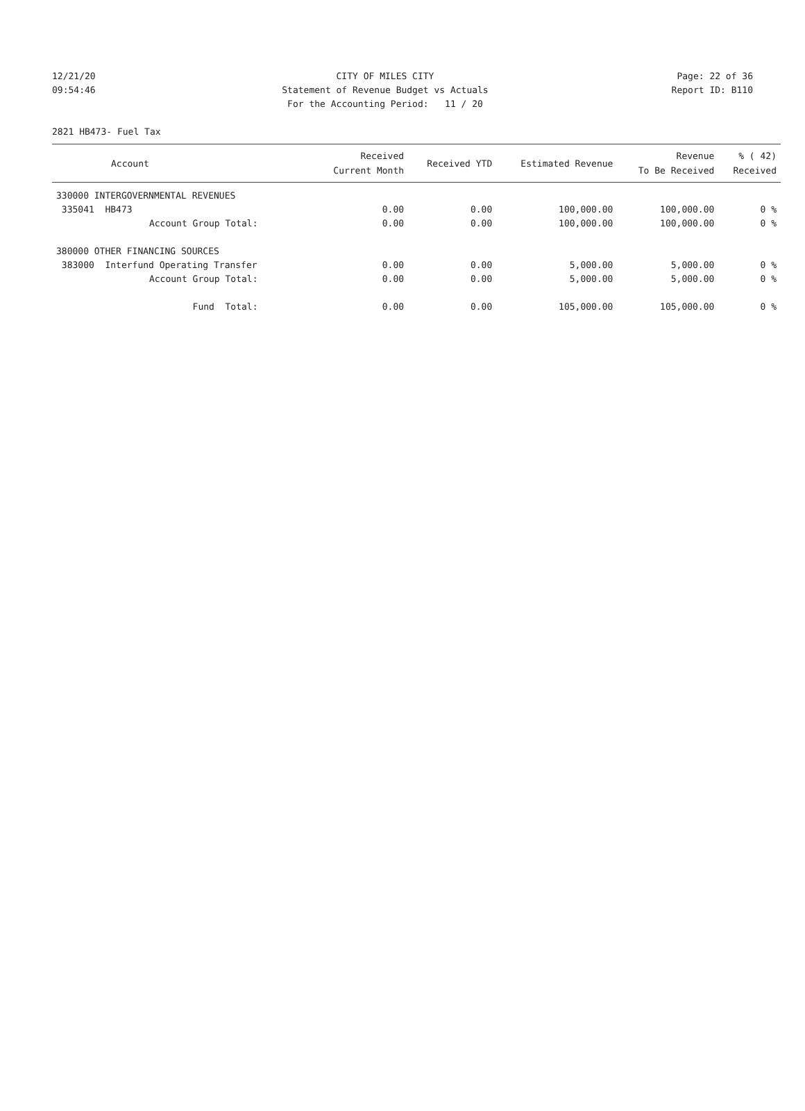12/21/20 CITY OF MILES CITY Page: 22 of 36
09:54:46 Statement of Revenue Budget vs Actuals Report ID: B110
For the Accounting Period: 11 / 20
2821 HB473- Fuel Tax
| Account | | Received Current Month | Received YTD | Estimated Revenue | Revenue To Be Received | % ( 42) Received |
| --- | --- | --- | --- | --- | --- | --- |
| 330000 INTERGOVERNMENTAL REVENUES | | | | | | |
| 335041 HB473 | | 0.00 | 0.00 | 100,000.00 | 100,000.00 | 0 % |
| Account Group Total: | | 0.00 | 0.00 | 100,000.00 | 100,000.00 | 0 % |
| 380000 OTHER FINANCING SOURCES | | | | | | |
| 383000 Interfund Operating Transfer | | 0.00 | 0.00 | 5,000.00 | 5,000.00 | 0 % |
| Account Group Total: | | 0.00 | 0.00 | 5,000.00 | 5,000.00 | 0 % |
| Fund Total: | | 0.00 | 0.00 | 105,000.00 | 105,000.00 | 0 % |